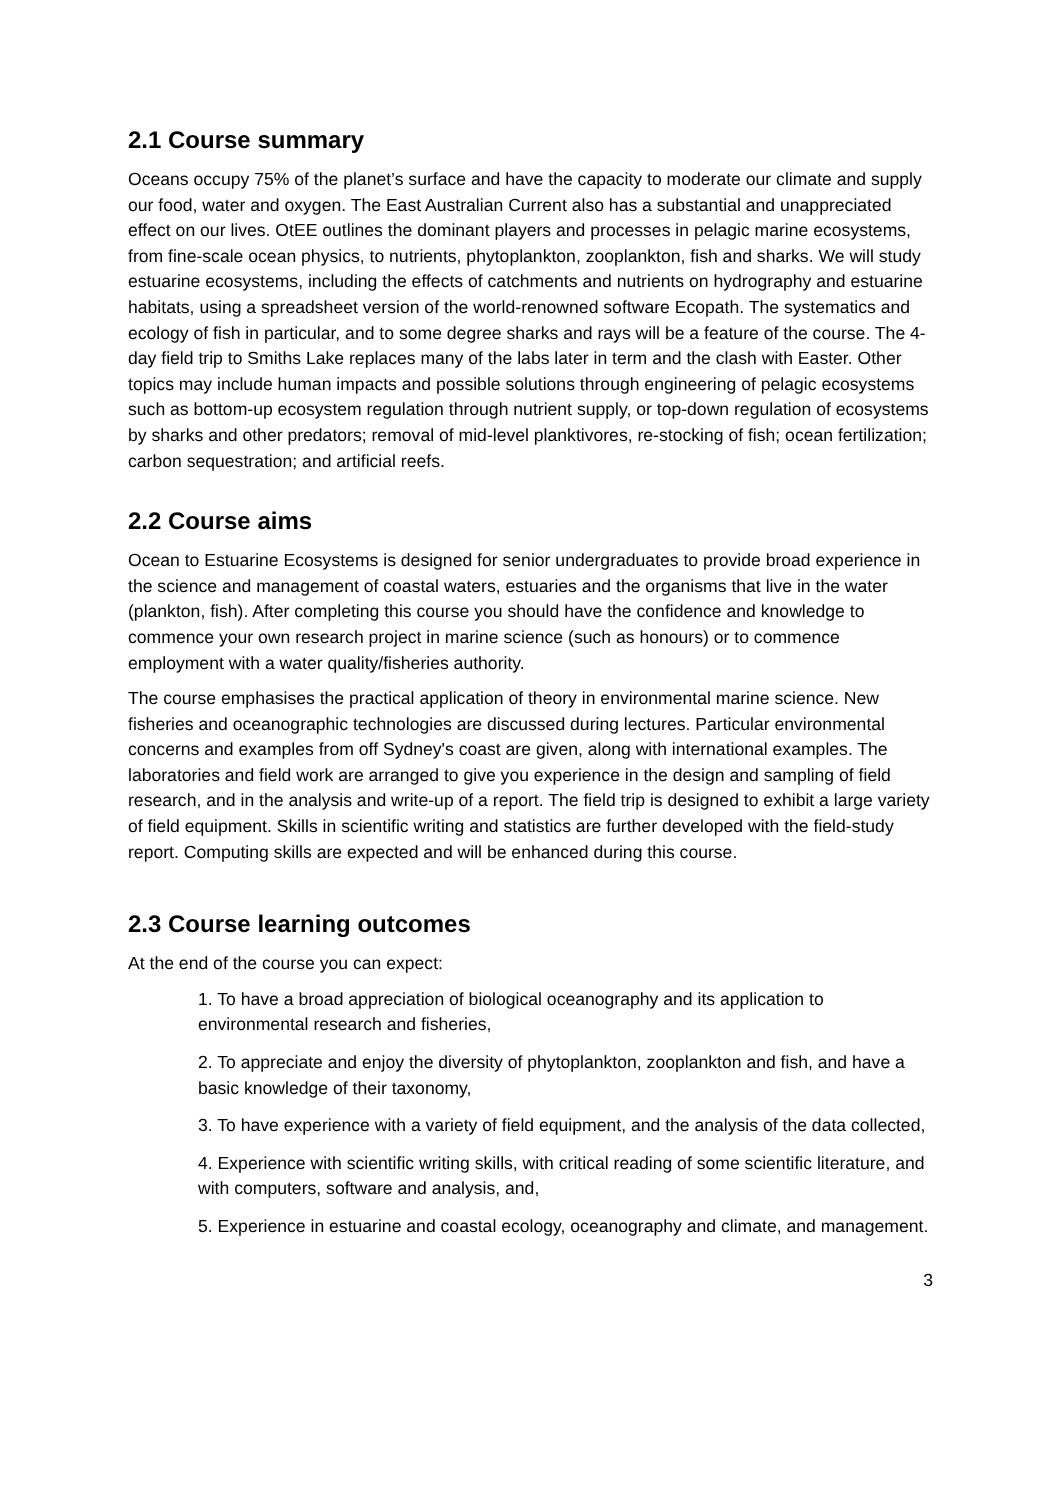2.1 Course summary
Oceans occupy 75% of the planet’s surface and have the capacity to moderate our climate and supply our food, water and oxygen. The East Australian Current also has a substantial and unappreciated effect on our lives. OtEE outlines the dominant players and processes in pelagic marine ecosystems, from fine-scale ocean physics, to nutrients, phytoplankton, zooplankton, fish and sharks. We will study estuarine ecosystems, including the effects of catchments and nutrients on hydrography and estuarine habitats, using a spreadsheet version of the world-renowned software Ecopath. The systematics and ecology of fish in particular, and to some degree sharks and rays will be a feature of the course. The 4-day field trip to Smiths Lake replaces many of the labs later in term and the clash with Easter. Other topics may include human impacts and possible solutions through engineering of pelagic ecosystems such as bottom-up ecosystem regulation through nutrient supply, or top-down regulation of ecosystems by sharks and other predators; removal of mid-level planktivores, re-stocking of fish; ocean fertilization; carbon sequestration; and artificial reefs.
2.2 Course aims
Ocean to Estuarine Ecosystems is designed for senior undergraduates to provide broad experience in the science and management of coastal waters, estuaries and the organisms that live in the water (plankton, fish). After completing this course you should have the confidence and knowledge to commence your own research project in marine science (such as honours) or to commence employment with a water quality/fisheries authority.
The course emphasises the practical application of theory in environmental marine science. New fisheries and oceanographic technologies are discussed during lectures. Particular environmental concerns and examples from off Sydney's coast are given, along with international examples. The laboratories and field work are arranged to give you experience in the design and sampling of field research, and in the analysis and write-up of a report. The field trip is designed to exhibit a large variety of field equipment. Skills in scientific writing and statistics are further developed with the field-study report. Computing skills are expected and will be enhanced during this course.
2.3 Course learning outcomes
At the end of the course you can expect:
1. To have a broad appreciation of biological oceanography and its application to environmental research and fisheries,
2. To appreciate and enjoy the diversity of phytoplankton, zooplankton and fish, and have a basic knowledge of their taxonomy,
3. To have experience with a variety of field equipment, and the analysis of the data collected,
4. Experience with scientific writing skills, with critical reading of some scientific literature, and with computers, software and analysis, and,
5. Experience in estuarine and coastal ecology, oceanography and climate, and management.
3